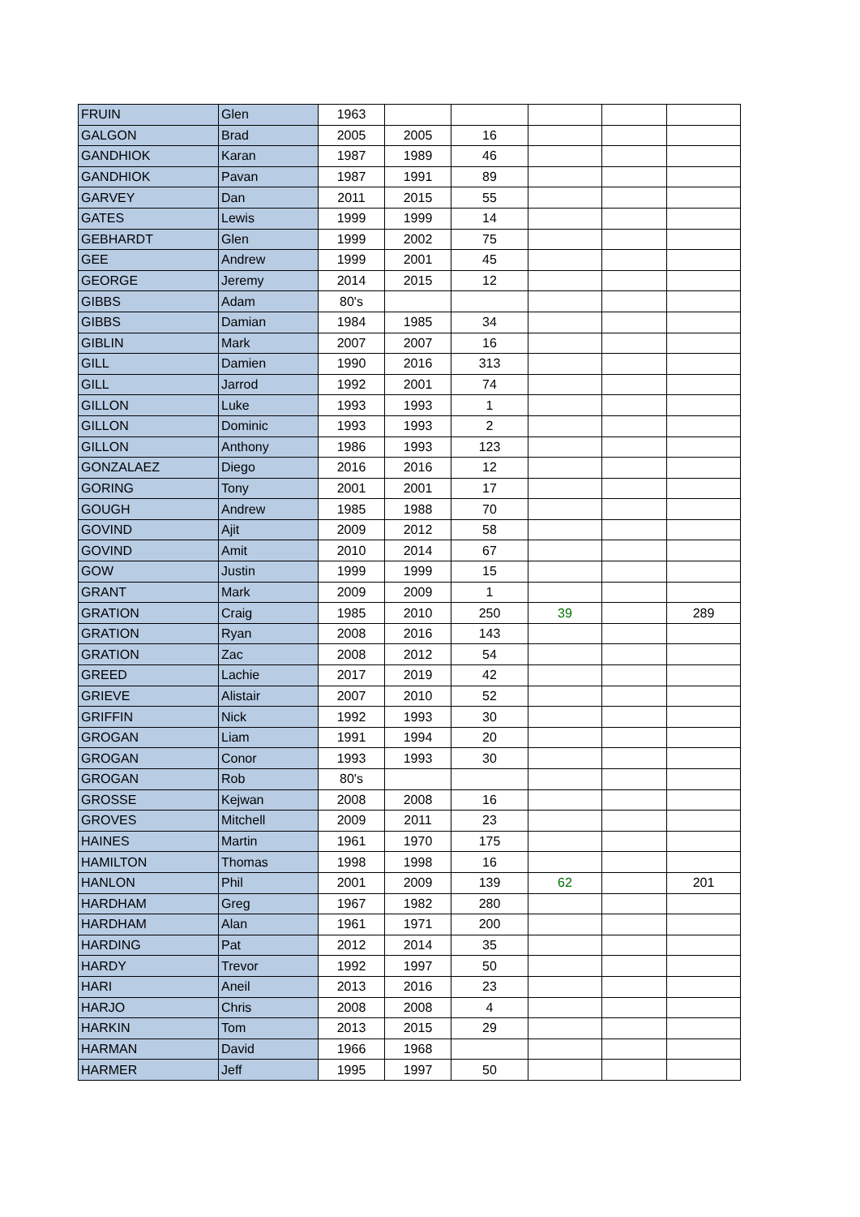| FRUIN | Glen | 1963 | | | | | |
| GALGON | Brad | 2005 | 2005 | 16 | | | |
| GANDHIOK | Karan | 1987 | 1989 | 46 | | | |
| GANDHIOK | Pavan | 1987 | 1991 | 89 | | | |
| GARVEY | Dan | 2011 | 2015 | 55 | | | |
| GATES | Lewis | 1999 | 1999 | 14 | | | |
| GEBHARDT | Glen | 1999 | 2002 | 75 | | | |
| GEE | Andrew | 1999 | 2001 | 45 | | | |
| GEORGE | Jeremy | 2014 | 2015 | 12 | | | |
| GIBBS | Adam | 80's | | | | | |
| GIBBS | Damian | 1984 | 1985 | 34 | | | |
| GIBLIN | Mark | 2007 | 2007 | 16 | | | |
| GILL | Damien | 1990 | 2016 | 313 | | | |
| GILL | Jarrod | 1992 | 2001 | 74 | | | |
| GILLON | Luke | 1993 | 1993 | 1 | | | |
| GILLON | Dominic | 1993 | 1993 | 2 | | | |
| GILLON | Anthony | 1986 | 1993 | 123 | | | |
| GONZALAEZ | Diego | 2016 | 2016 | 12 | | | |
| GORING | Tony | 2001 | 2001 | 17 | | | |
| GOUGH | Andrew | 1985 | 1988 | 70 | | | |
| GOVIND | Ajit | 2009 | 2012 | 58 | | | |
| GOVIND | Amit | 2010 | 2014 | 67 | | | |
| GOW | Justin | 1999 | 1999 | 15 | | | |
| GRANT | Mark | 2009 | 2009 | 1 | | | |
| GRATION | Craig | 1985 | 2010 | 250 | 39 | | 289 |
| GRATION | Ryan | 2008 | 2016 | 143 | | | |
| GRATION | Zac | 2008 | 2012 | 54 | | | |
| GREED | Lachie | 2017 | 2019 | 42 | | | |
| GRIEVE | Alistair | 2007 | 2010 | 52 | | | |
| GRIFFIN | Nick | 1992 | 1993 | 30 | | | |
| GROGAN | Liam | 1991 | 1994 | 20 | | | |
| GROGAN | Conor | 1993 | 1993 | 30 | | | |
| GROGAN | Rob | 80's | | | | | |
| GROSSE | Kejwan | 2008 | 2008 | 16 | | | |
| GROVES | Mitchell | 2009 | 2011 | 23 | | | |
| HAINES | Martin | 1961 | 1970 | 175 | | | |
| HAMILTON | Thomas | 1998 | 1998 | 16 | | | |
| HANLON | Phil | 2001 | 2009 | 139 | 62 | | 201 |
| HARDHAM | Greg | 1967 | 1982 | 280 | | | |
| HARDHAM | Alan | 1961 | 1971 | 200 | | | |
| HARDING | Pat | 2012 | 2014 | 35 | | | |
| HARDY | Trevor | 1992 | 1997 | 50 | | | |
| HARI | Aneil | 2013 | 2016 | 23 | | | |
| HARJO | Chris | 2008 | 2008 | 4 | | | |
| HARKIN | Tom | 2013 | 2015 | 29 | | | |
| HARMAN | David | 1966 | 1968 | | | | |
| HARMER | Jeff | 1995 | 1997 | 50 | | | |